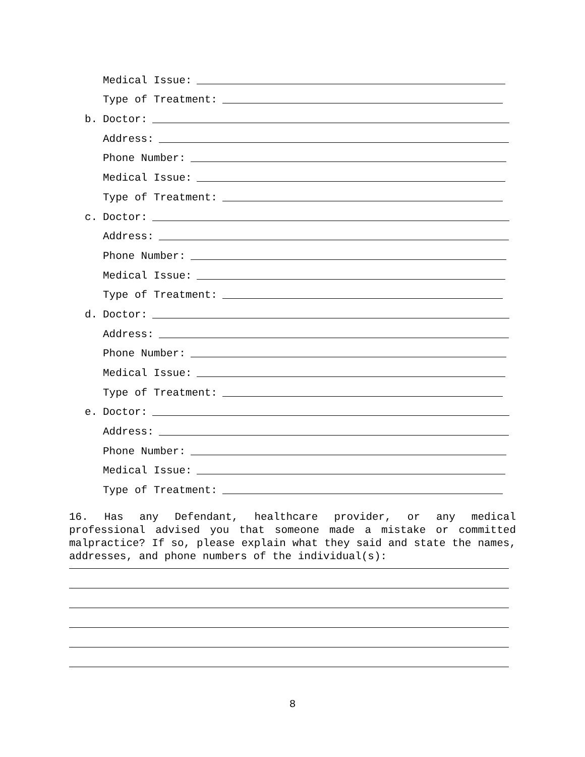Medical Issue:
Type of Treatment:
b. Doctor:
Address:
Phone Number:
Medical Issue:
Type of Treatment:
c. Doctor:
Address:
Phone Number:
Medical Issue:
Type of Treatment:
d. Doctor:
Address:
Phone Number:
Medical Issue:
Type of Treatment:
e. Doctor:
Address:
Phone Number:
Medical Issue:
Type of Treatment:
16. Has any Defendant, healthcare provider, or any medical professional advised you that someone made a mistake or committed malpractice? If so, please explain what they said and state the names, addresses, and phone numbers of the individual(s):
8